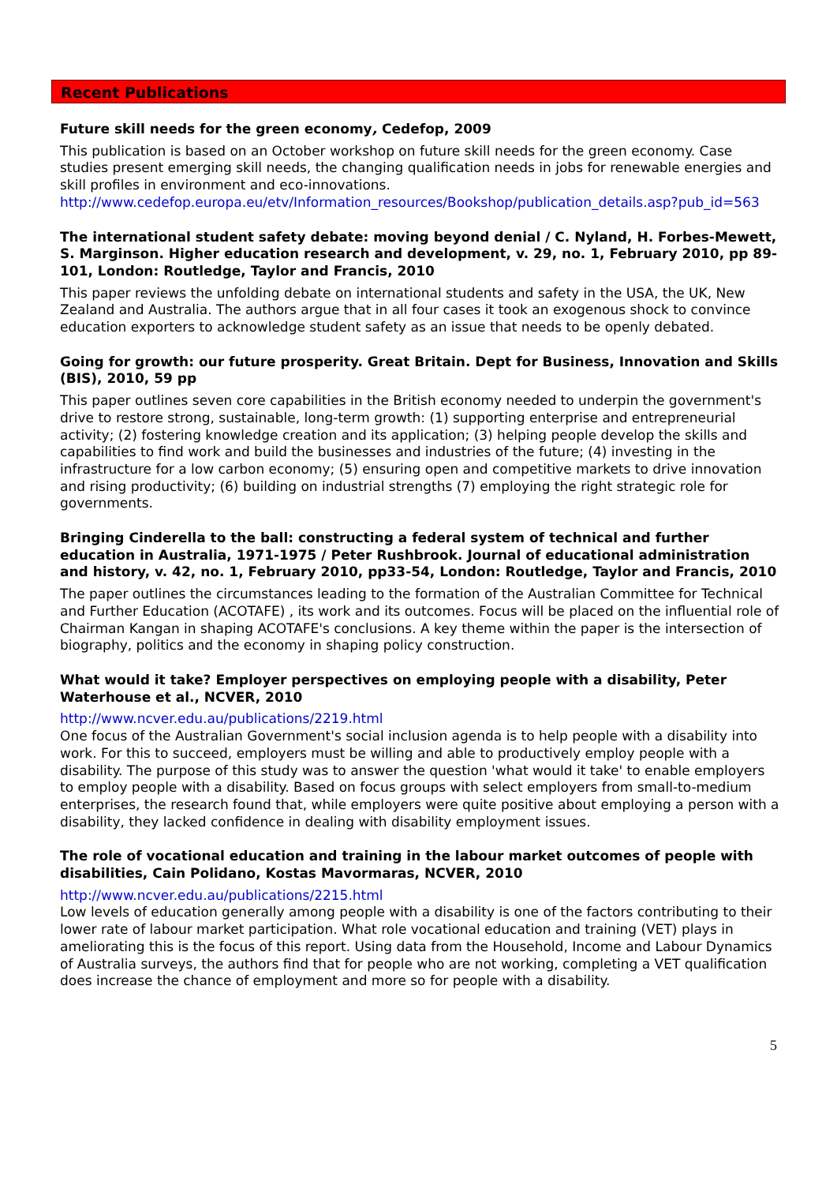Recent Publications
Future skill needs for the green economy, Cedefop, 2009
This publication is based on an October workshop on future skill needs for the green economy. Case studies present emerging skill needs, the changing qualification needs in jobs for renewable energies and skill profiles in environment and eco-innovations.
http://www.cedefop.europa.eu/etv/Information_resources/Bookshop/publication_details.asp?pub_id=563
The international student safety debate: moving beyond denial / C. Nyland, H. Forbes-Mewett, S. Marginson. Higher education research and development, v. 29, no. 1, February 2010, pp 89-101, London: Routledge, Taylor and Francis, 2010
This paper reviews the unfolding debate on international students and safety in the USA, the UK, New Zealand and Australia. The authors argue that in all four cases it took an exogenous shock to convince education exporters to acknowledge student safety as an issue that needs to be openly debated.
Going for growth: our future prosperity. Great Britain. Dept for Business, Innovation and Skills (BIS), 2010, 59 pp
This paper outlines seven core capabilities in the British economy needed to underpin the government's drive to restore strong, sustainable, long-term growth: (1) supporting enterprise and entrepreneurial activity; (2) fostering knowledge creation and its application; (3) helping people develop the skills and capabilities to find work and build the businesses and industries of the future; (4) investing in the infrastructure for a low carbon economy; (5) ensuring open and competitive markets to drive innovation and rising productivity; (6) building on industrial strengths (7) employing the right strategic role for governments.
Bringing Cinderella to the ball: constructing a federal system of technical and further education in Australia, 1971-1975 / Peter Rushbrook. Journal of educational administration and history, v. 42, no. 1, February 2010, pp33-54, London: Routledge, Taylor and Francis, 2010
The paper outlines the circumstances leading to the formation of the Australian Committee for Technical and Further Education (ACOTAFE) , its work and its outcomes. Focus will be placed on the influential role of Chairman Kangan in shaping ACOTAFE's conclusions. A key theme within the paper is the intersection of biography, politics and the economy in shaping policy construction.
What would it take? Employer perspectives on employing people with a disability, Peter Waterhouse et al., NCVER, 2010
http://www.ncver.edu.au/publications/2219.html
One focus of the Australian Government's social inclusion agenda is to help people with a disability into work. For this to succeed, employers must be willing and able to productively employ people with a disability. The purpose of this study was to answer the question 'what would it take' to enable employers to employ people with a disability. Based on focus groups with select employers from small-to-medium enterprises, the research found that, while employers were quite positive about employing a person with a disability, they lacked confidence in dealing with disability employment issues.
The role of vocational education and training in the labour market outcomes of people with disabilities, Cain Polidano, Kostas Mavormaras, NCVER, 2010
http://www.ncver.edu.au/publications/2215.html
Low levels of education generally among people with a disability is one of the factors contributing to their lower rate of labour market participation. What role vocational education and training (VET) plays in ameliorating this is the focus of this report. Using data from the Household, Income and Labour Dynamics of Australia surveys, the authors find that for people who are not working, completing a VET qualification does increase the chance of employment and more so for people with a disability.
5